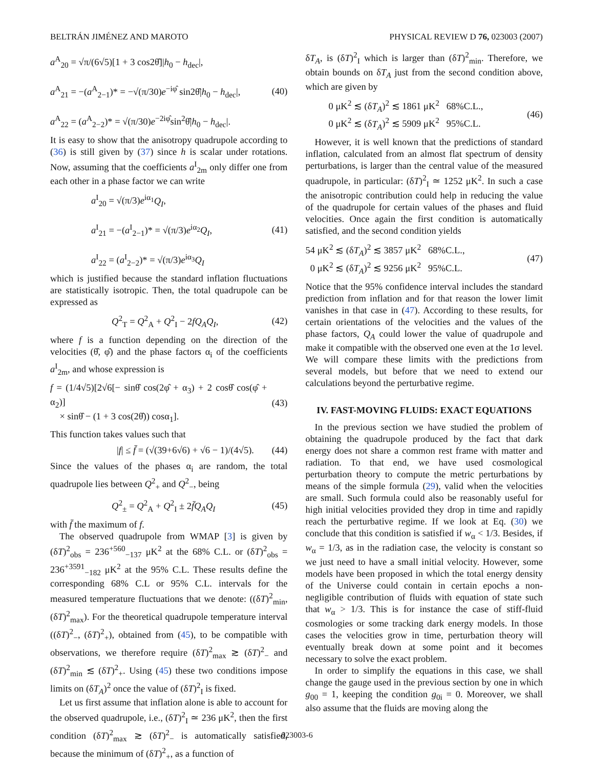BELTRÁN JIMÉNEZ AND MAROTO PHYSICAL REVIEW D 76, 023003 (2007)
a<sup>A</sup><sub>20</sub> = √π/(6√5)[1 + 3 cos2θ̂]|h<sub>0</sub> − h<sub>dec</sub>|,
a<sup>A</sup><sub>21</sub> = −(a<sup>A</sup><sub>2−1</sub>)* = −√(π/30)e<sup>−iφ̂</sup> sin2θ̂|h<sub>0</sub> − h<sub>dec</sub>|,
a<sup>A</sup><sub>22</sub> = (a<sup>A</sup><sub>2−2</sub>)* = √(π/30)e<sup>−2iφ̂</sup>sin<sup>2</sup>θ̂|h<sub>0</sub> − h<sub>dec</sub>|.
(40)
It is easy to show that the anisotropy quadrupole according to (36) is still given by (37) since h is scalar under rotations. Now, assuming that the coefficients a<sup>I</sup><sub>2m</sub> only differ one from each other in a phase factor we can write
a<sup>I</sup><sub>20</sub> = √(π/3)e<sup>iα<sub>1</sub></sup>Q<sub>I</sub>,
a<sup>I</sup><sub>21</sub> = −(a<sup>I</sup><sub>2−1</sub>)* = √(π/3)e<sup>iα<sub>2</sub></sup>Q<sub>I</sub>,
a<sup>I</sup><sub>22</sub> = (a<sup>I</sup><sub>2−2</sub>)* = √(π/3)e<sup>iα<sub>3</sub></sup>Q<sub>I</sub>
(41)
which is justified because the standard inflation fluctuations are statistically isotropic. Then, the total quadrupole can be expressed as
Q<sup>2</sup><sub>T</sub> = Q<sup>2</sup><sub>A</sub> + Q<sup>2</sup><sub>I</sub> − 2fQ<sub>A</sub>Q<sub>I</sub>,
(42)
where f is a function depending on the direction of the velocities (θ̂, φ̂) and the phase factors α<sub>i</sub> of the coefficients a<sup>I</sup><sub>2m</sub>, and whose expression is
f = (1/4√5)[2√6[− sinθ̂ cos(2φ̂ + α<sub>3</sub>) + 2 cosθ̂ cos(φ̂ + α<sub>2</sub>)]
× sinθ̂ − (1 + 3 cos(2θ̂)) cosα<sub>1</sub>].
(43)
This function takes values such that
|f| ≤ f̄ = (√(39+6√6) + √6 − 1)/(4√5).
(44)
Since the values of the phases α<sub>i</sub> are random, the total quadrupole lies between Q<sup>2</sup><sub>+</sub> and Q<sup>2</sup><sub>−</sub>, being
Q<sup>2</sup><sub>±</sub> = Q<sup>2</sup><sub>A</sub> + Q<sup>2</sup><sub>I</sub> ± 2f̄Q<sub>A</sub>Q<sub>I</sub>
(45)
with f̄ the maximum of f.
The observed quadrupole from WMAP [3] is given by (δT)<sup>2</sup><sub>obs</sub> = 236<sup>+560</sup><sub>−137</sub> μK<sup>2</sup> at the 68% C.L. or (δT)<sup>2</sup><sub>obs</sub> = 236<sup>+3591</sup><sub>−182</sub> μK<sup>2</sup> at the 95% C.L. These results define the corresponding 68% C.L or 95% C.L. intervals for the measured temperature fluctuations that we denote: ((δT)<sup>2</sup><sub>min</sub>, (δT)<sup>2</sup><sub>max</sub>). For the theoretical quadrupole temperature interval ((δT)<sup>2</sup><sub>−</sub>, (δT)<sup>2</sup><sub>+</sub>), obtained from (45), to be compatible with observations, we therefore require (δT)<sup>2</sup><sub>max</sub> ≳ (δT)<sup>2</sup><sub>−</sub> and (δT)<sup>2</sup><sub>min</sub> ≲ (δT)<sup>2</sup><sub>+</sub>. Using (45) these two conditions impose limits on (δT<sub>A</sub>)<sup>2</sup> once the value of (δT)<sup>2</sup><sub>I</sub> is fixed.
Let us first assume that inflation alone is able to account for the observed quadrupole, i.e., (δT)<sup>2</sup><sub>I</sub> ≃ 236 μK<sup>2</sup>, then the first condition (δT)<sup>2</sup><sub>max</sub> ≳ (δT)<sup>2</sup><sub>−</sub> is automatically satisfied, because the minimum of (δT)<sup>2</sup><sub>+</sub>, as a function of
δT<sub>A</sub>, is (δT)<sup>2</sup><sub>I</sub> which is larger than (δT)<sup>2</sup><sub>min</sub>. Therefore, we obtain bounds on δT<sub>A</sub> just from the second condition above, which are given by
0 μK<sup>2</sup> ≲ (δT<sub>A</sub>)<sup>2</sup> ≲ 1861 μK<sup>2</sup> 68%C.L.,
0 μK<sup>2</sup> ≲ (δT<sub>A</sub>)<sup>2</sup> ≲ 5909 μK<sup>2</sup> 95%C.L.
(46)
However, it is well known that the predictions of standard inflation, calculated from an almost flat spectrum of density perturbations, is larger than the central value of the measured quadrupole, in particular: (δT)<sup>2</sup><sub>I</sub> ≃ 1252 μK<sup>2</sup>. In such a case the anisotropic contribution could help in reducing the value of the quadrupole for certain values of the phases and fluid velocities. Once again the first condition is automatically satisfied, and the second condition yields
54 μK<sup>2</sup> ≲ (δT<sub>A</sub>)<sup>2</sup> ≲ 3857 μK<sup>2</sup> 68%C.L.,
0 μK<sup>2</sup> ≲ (δT<sub>A</sub>)<sup>2</sup> ≲ 9256 μK<sup>2</sup> 95%C.L.
(47)
Notice that the 95% confidence interval includes the standard prediction from inflation and for that reason the lower limit vanishes in that case in (47). According to these results, for certain orientations of the velocities and the values of the phase factors, Q<sub>A</sub> could lower the value of quadrupole and make it compatible with the observed one even at the 1σ level. We will compare these limits with the predictions from several models, but before that we need to extend our calculations beyond the perturbative regime.
IV. FAST-MOVING FLUIDS: EXACT EQUATIONS
In the previous section we have studied the problem of obtaining the quadrupole produced by the fact that dark energy does not share a common rest frame with matter and radiation. To that end, we have used cosmological perturbation theory to compute the metric perturbations by means of the simple formula (29), valid when the velocities are small. Such formula could also be reasonably useful for high initial velocities provided they drop in time and rapidly reach the perturbative regime. If we look at Eq. (30) we conclude that this condition is satisfied if w<sub>α</sub> < 1/3. Besides, if w<sub>α</sub> = 1/3, as in the radiation case, the velocity is constant so we just need to have a small initial velocity. However, some models have been proposed in which the total energy density of the Universe could contain in certain epochs a non-negligible contribution of fluids with equation of state such that w<sub>α</sub> > 1/3. This is for instance the case of stiff-fluid cosmologies or some tracking dark energy models. In those cases the velocities grow in time, perturbation theory will eventually break down at some point and it becomes necessary to solve the exact problem.
In order to simplify the equations in this case, we shall change the gauge used in the previous section by one in which g<sub>00</sub> = 1, keeping the condition g<sub>0i</sub> = 0. Moreover, we shall also assume that the fluids are moving along the
023003-6